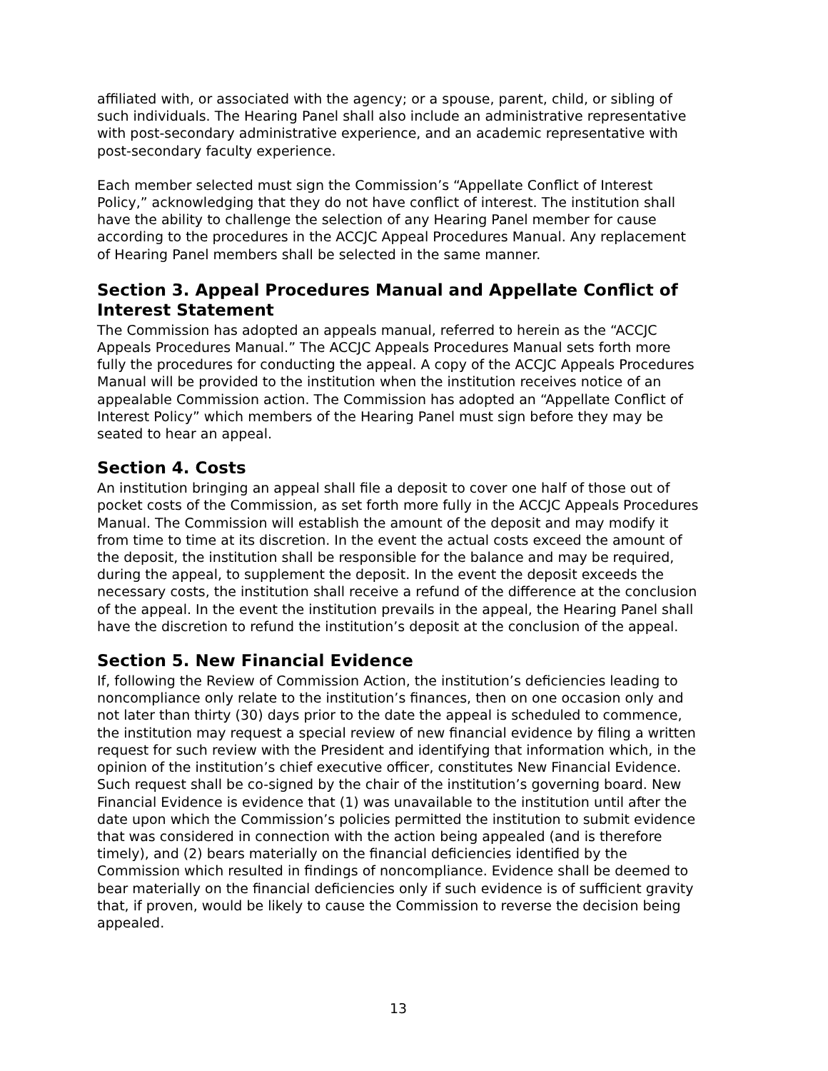affiliated with, or associated with the agency; or a spouse, parent, child, or sibling of such individuals. The Hearing Panel shall also include an administrative representative with post-secondary administrative experience, and an academic representative with post-secondary faculty experience.
Each member selected must sign the Commission’s “Appellate Conflict of Interest Policy,” acknowledging that they do not have conflict of interest. The institution shall have the ability to challenge the selection of any Hearing Panel member for cause according to the procedures in the ACCJC Appeal Procedures Manual. Any replacement of Hearing Panel members shall be selected in the same manner.
Section 3. Appeal Procedures Manual and Appellate Conflict of Interest Statement
The Commission has adopted an appeals manual, referred to herein as the “ACCJC Appeals Procedures Manual.” The ACCJC Appeals Procedures Manual sets forth more fully the procedures for conducting the appeal. A copy of the ACCJC Appeals Procedures Manual will be provided to the institution when the institution receives notice of an appealable Commission action. The Commission has adopted an “Appellate Conflict of Interest Policy” which members of the Hearing Panel must sign before they may be seated to hear an appeal.
Section 4. Costs
An institution bringing an appeal shall file a deposit to cover one half of those out of pocket costs of the Commission, as set forth more fully in the ACCJC Appeals Procedures Manual. The Commission will establish the amount of the deposit and may modify it from time to time at its discretion. In the event the actual costs exceed the amount of the deposit, the institution shall be responsible for the balance and may be required, during the appeal, to supplement the deposit. In the event the deposit exceeds the necessary costs, the institution shall receive a refund of the difference at the conclusion of the appeal. In the event the institution prevails in the appeal, the Hearing Panel shall have the discretion to refund the institution’s deposit at the conclusion of the appeal.
Section 5. New Financial Evidence
If, following the Review of Commission Action, the institution’s deficiencies leading to noncompliance only relate to the institution’s finances, then on one occasion only and not later than thirty (30) days prior to the date the appeal is scheduled to commence, the institution may request a special review of new financial evidence by filing a written request for such review with the President and identifying that information which, in the opinion of the institution’s chief executive officer, constitutes New Financial Evidence. Such request shall be co-signed by the chair of the institution’s governing board. New Financial Evidence is evidence that (1) was unavailable to the institution until after the date upon which the Commission’s policies permitted the institution to submit evidence that was considered in connection with the action being appealed (and is therefore timely), and (2) bears materially on the financial deficiencies identified by the Commission which resulted in findings of noncompliance. Evidence shall be deemed to bear materially on the financial deficiencies only if such evidence is of sufficient gravity that, if proven, would be likely to cause the Commission to reverse the decision being appealed.
13